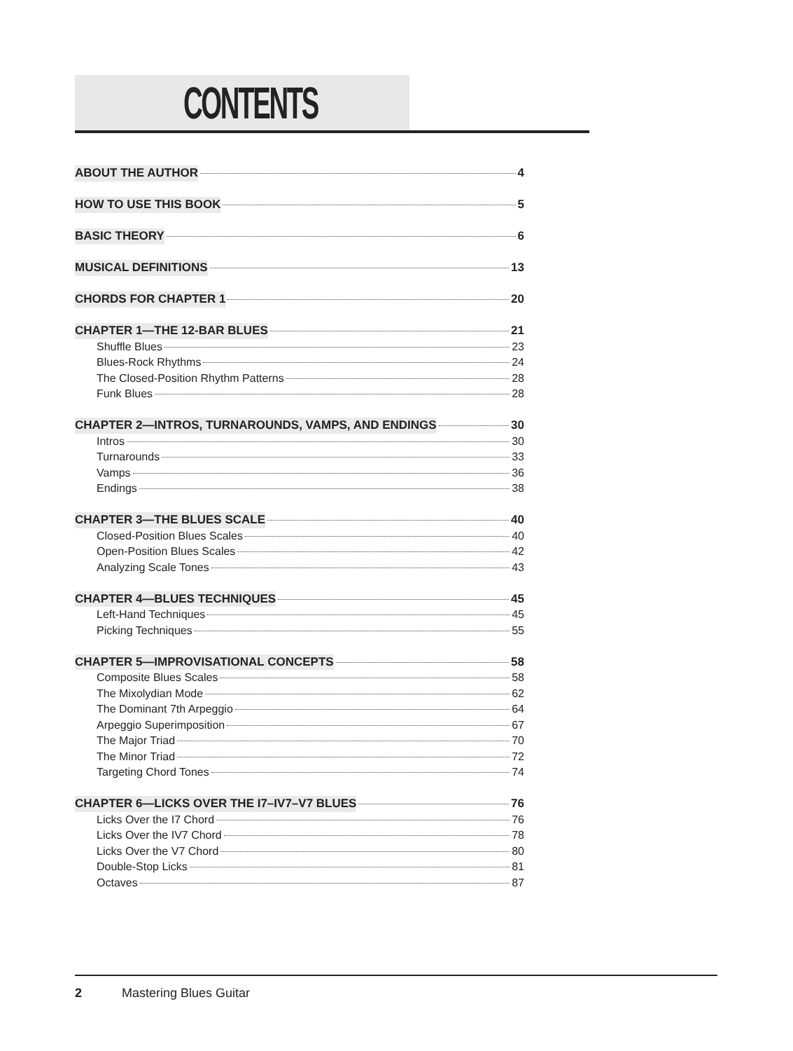CONTENTS
ABOUT THE AUTHOR 4
HOW TO USE THIS BOOK 5
BASIC THEORY 6
MUSICAL DEFINITIONS 13
CHORDS FOR CHAPTER 1 20
CHAPTER 1—THE 12-BAR BLUES 21
Shuffle Blues 23
Blues-Rock Rhythms 24
The Closed-Position Rhythm Patterns 28
Funk Blues 28
CHAPTER 2—INTROS, TURNAROUNDS, VAMPS, AND ENDINGS 30
Intros 30
Turnarounds 33
Vamps 36
Endings 38
CHAPTER 3—THE BLUES SCALE 40
Closed-Position Blues Scales 40
Open-Position Blues Scales 42
Analyzing Scale Tones 43
CHAPTER 4—BLUES TECHNIQUES 45
Left-Hand Techniques 45
Picking Techniques 55
CHAPTER 5—IMPROVISATIONAL CONCEPTS 58
Composite Blues Scales 58
The Mixolydian Mode 62
The Dominant 7th Arpeggio 64
Arpeggio Superimposition 67
The Major Triad 70
The Minor Triad 72
Targeting Chord Tones 74
CHAPTER 6—LICKS OVER THE I7–IV7–V7 BLUES 76
Licks Over the I7 Chord 76
Licks Over the IV7 Chord 78
Licks Over the V7 Chord 80
Double-Stop Licks 81
Octaves 87
2 Mastering Blues Guitar